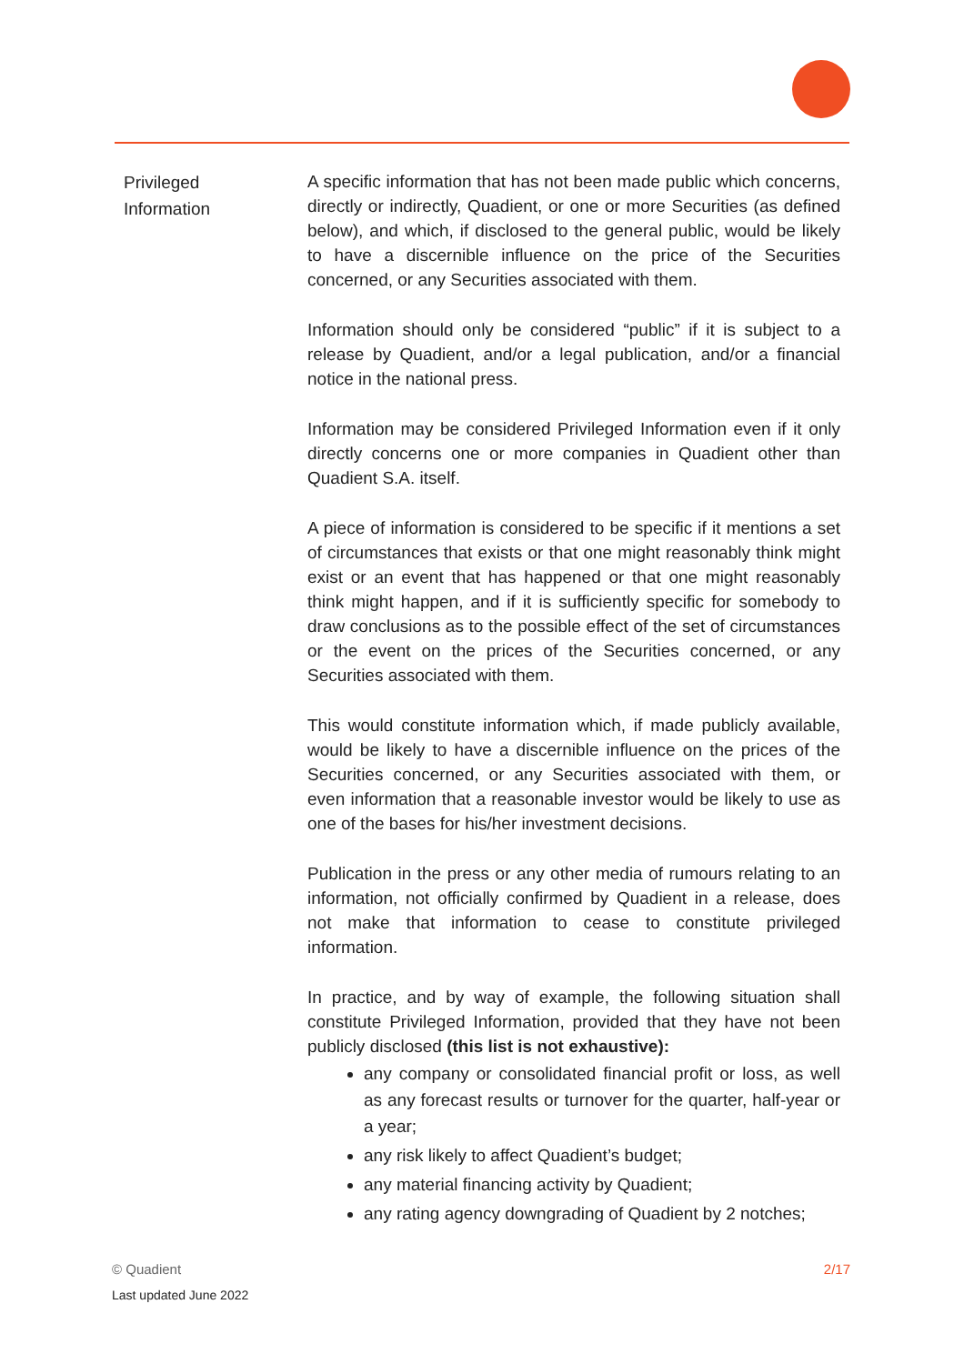Privileged
Information
A specific information that has not been made public which concerns, directly or indirectly, Quadient, or one or more Securities (as defined below), and which, if disclosed to the general public, would be likely to have a discernible influence on the price of the Securities concerned, or any Securities associated with them.
Information should only be considered “public” if it is subject to a release by Quadient, and/or a legal publication, and/or a financial notice in the national press.
Information may be considered Privileged Information even if it only directly concerns one or more companies in Quadient other than Quadient S.A. itself.
A piece of information is considered to be specific if it mentions a set of circumstances that exists or that one might reasonably think might exist or an event that has happened or that one might reasonably think might happen, and if it is sufficiently specific for somebody to draw conclusions as to the possible effect of the set of circumstances or the event on the prices of the Securities concerned, or any Securities associated with them.
This would constitute information which, if made publicly available, would be likely to have a discernible influence on the prices of the Securities concerned, or any Securities associated with them, or even information that a reasonable investor would be likely to use as one of the bases for his/her investment decisions.
Publication in the press or any other media of rumours relating to an information, not officially confirmed by Quadient in a release, does not make that information to cease to constitute privileged information.
In practice, and by way of example, the following situation shall constitute Privileged Information, provided that they have not been publicly disclosed (this list is not exhaustive):
any company or consolidated financial profit or loss, as well as any forecast results or turnover for the quarter, half-year or a year;
any risk likely to affect Quadient’s budget;
any material financing activity by Quadient;
any rating agency downgrading of Quadient by 2 notches;
© Quadient 2/17
Last updated June 2022